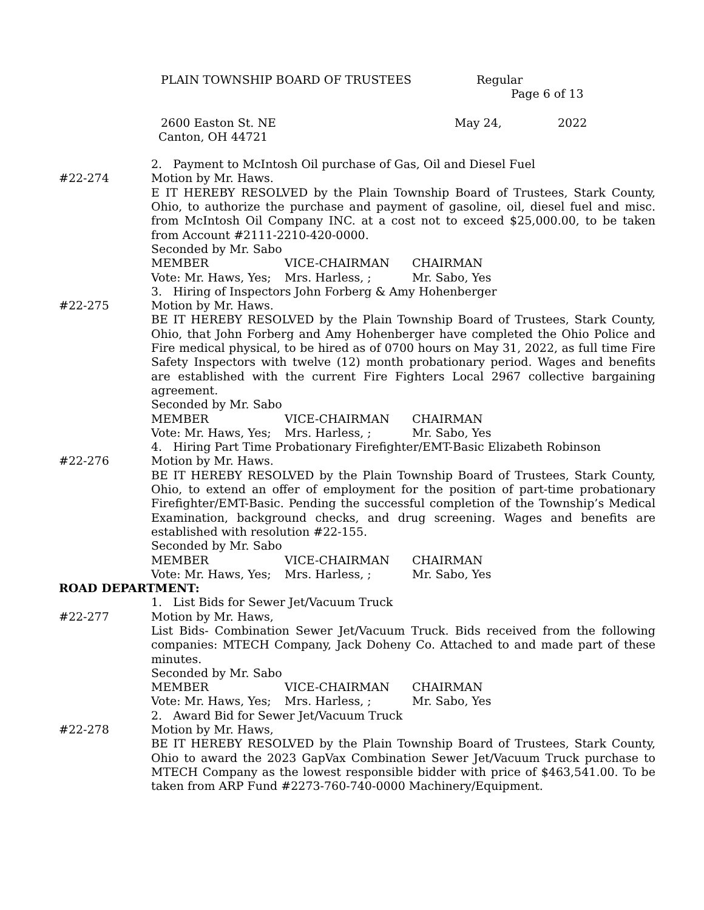PLAIN TOWNSHIP BOARD OF TRUSTEES Regular
Page 6 of 13
2600 Easton St. NE May 24, 2022
Canton, OH 44721
2. Payment to McIntosh Oil purchase of Gas, Oil and Diesel Fuel
#22-274 Motion by Mr. Haws.
E IT HEREBY RESOLVED by the Plain Township Board of Trustees, Stark County, Ohio, to authorize the purchase and payment of gasoline, oil, diesel fuel and misc. from McIntosh Oil Company INC. at a cost not to exceed $25,000.00, to be taken from Account #2111-2210-420-0000.
Seconded by Mr. Sabo
MEMBER VICE-CHAIRMAN CHAIRMAN
Vote: Mr. Haws, Yes; Mrs. Harless, ; Mr. Sabo, Yes
3. Hiring of Inspectors John Forberg & Amy Hohenberger
#22-275 Motion by Mr. Haws.
BE IT HEREBY RESOLVED by the Plain Township Board of Trustees, Stark County, Ohio, that John Forberg and Amy Hohenberger have completed the Ohio Police and Fire medical physical, to be hired as of 0700 hours on May 31, 2022, as full time Fire Safety Inspectors with twelve (12) month probationary period. Wages and benefits are established with the current Fire Fighters Local 2967 collective bargaining agreement.
Seconded by Mr. Sabo
MEMBER VICE-CHAIRMAN CHAIRMAN
Vote: Mr. Haws, Yes; Mrs. Harless, ; Mr. Sabo, Yes
4. Hiring Part Time Probationary Firefighter/EMT-Basic Elizabeth Robinson
#22-276 Motion by Mr. Haws.
BE IT HEREBY RESOLVED by the Plain Township Board of Trustees, Stark County, Ohio, to extend an offer of employment for the position of part-time probationary Firefighter/EMT-Basic. Pending the successful completion of the Township’s Medical Examination, background checks, and drug screening. Wages and benefits are established with resolution #22-155.
Seconded by Mr. Sabo
MEMBER VICE-CHAIRMAN CHAIRMAN
Vote: Mr. Haws, Yes; Mrs. Harless, ; Mr. Sabo, Yes
ROAD DEPARTMENT:
1. List Bids for Sewer Jet/Vacuum Truck
#22-277 Motion by Mr. Haws,
List Bids- Combination Sewer Jet/Vacuum Truck. Bids received from the following companies: MTECH Company, Jack Doheny Co. Attached to and made part of these minutes.
Seconded by Mr. Sabo
MEMBER VICE-CHAIRMAN CHAIRMAN
Vote: Mr. Haws, Yes; Mrs. Harless, ; Mr. Sabo, Yes
2. Award Bid for Sewer Jet/Vacuum Truck
#22-278 Motion by Mr. Haws,
BE IT HEREBY RESOLVED by the Plain Township Board of Trustees, Stark County, Ohio to award the 2023 GapVax Combination Sewer Jet/Vacuum Truck purchase to MTECH Company as the lowest responsible bidder with price of $463,541.00. To be taken from ARP Fund #2273-760-740-0000 Machinery/Equipment.